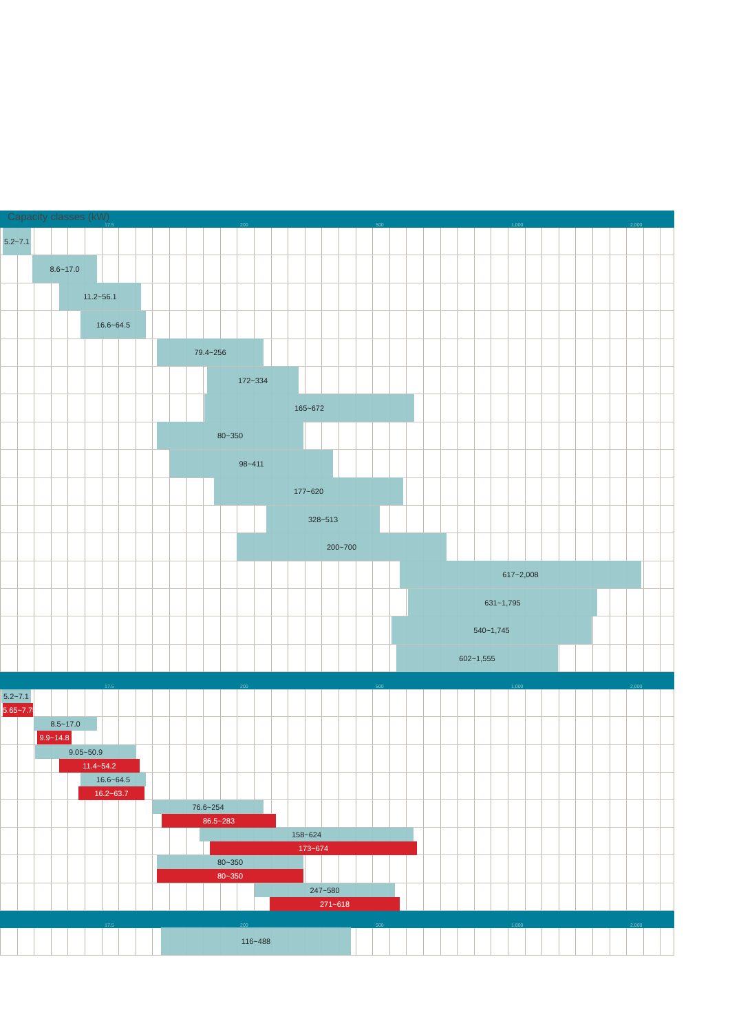Capacity classes (kW)
17.5 200 500 1,000 2,000
5.2~7.1
8.6~17.0
11.2~56.1
16.6~64.5
79.4~256
172~334
165~672
80~350
98~411
177~620
328~513
200~700
617~2,008
631~1,795
540~1,745
602~1,555
17.5 200 500 1,000 2,000
5.2~7.1
5.65~7.75
8.5~17.0
9.9~14.8
9.05~50.9
11.4~54.2
16.6~64.5
16.2~63.7
76.6~254
86.5~283
158~624
173~674
80~350
80~350
247~580
271~618
17.5 200 500 1,000 2,000
116~488